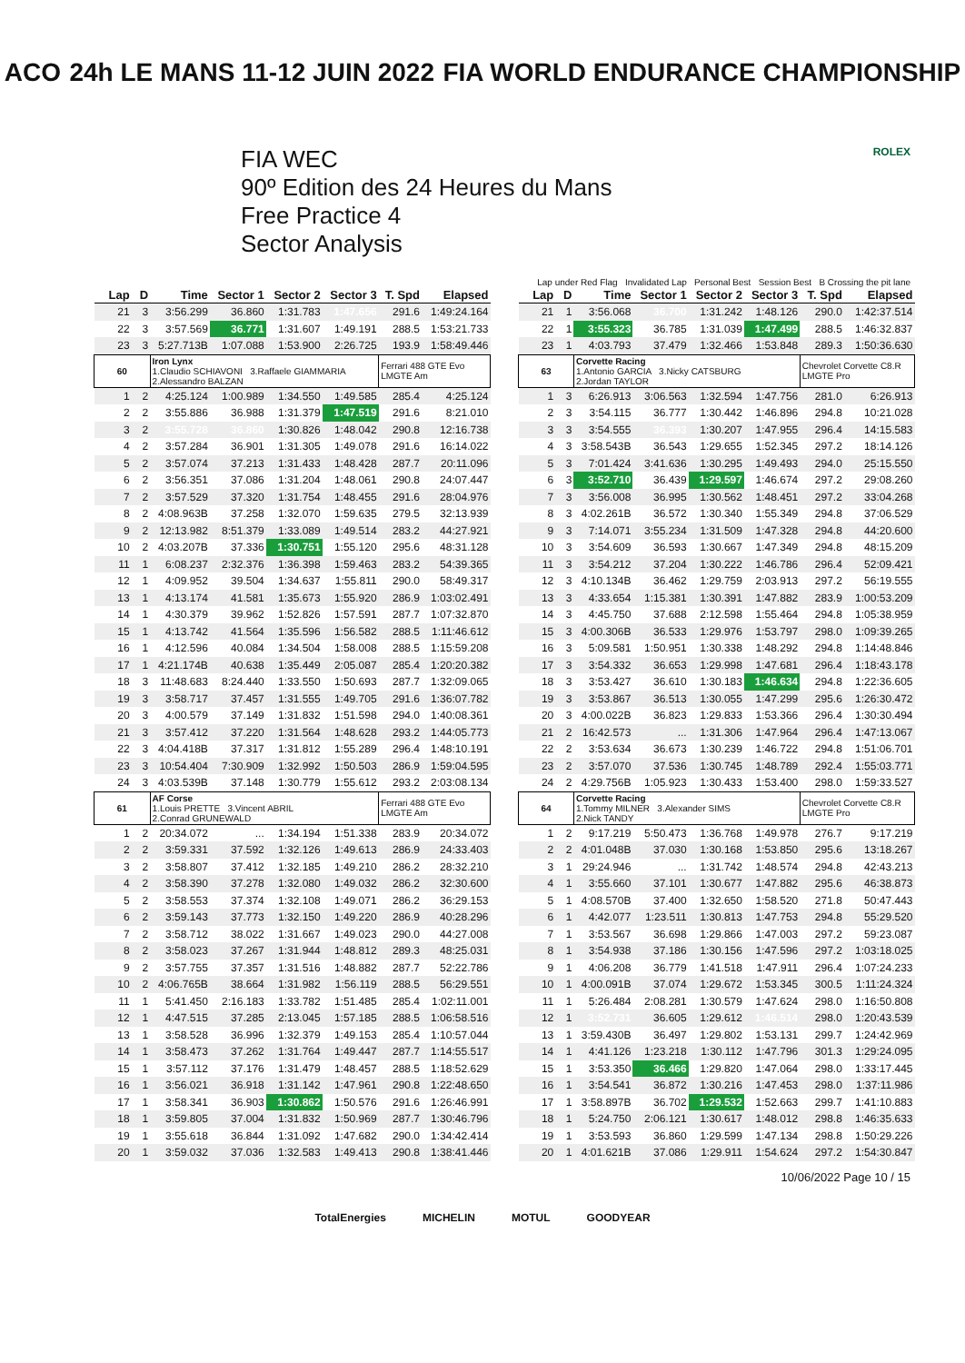ACO 24h LE MANS 11-12 JUIN 2022 FIA WORLD ENDURANCE CHAMPIONSHIP
FIA WEC
90º Edition des 24 Heures du Mans
Free Practice 4
Sector Analysis
ROLEX
Lap under Red Flag Invalidated Lap Personal Best Session Best B Crossing the pit lane
| Lap | D | Time | Sector 1 | Sector 2 | Sector 3 | T. Spd | Elapsed |
| --- | --- | --- | --- | --- | --- | --- | --- |
| 21 | 3 | 3:56.299 | 36.860 | 1:31.783 | 1:47.656 | 291.6 | 1:49:24.164 |
| 22 | 3 | 3:57.569 | 36.771 | 1:31.607 | 1:49.191 | 288.5 | 1:53:21.733 |
| 23 | 3 | 5:27.713B | 1:07.088 | 1:53.900 | 2:26.725 | 193.9 | 1:58:49.446 |
| 60 | | Iron Lynx 1.Claudio SCHIAVONI 3.Raffaele GIAMMARIA 2.Alessandro BALZAN | | | | Ferrari 488 GTE Evo LMGTE Am | |
| 1 | 2 | 4:25.124 | 1:00.989 | 1:34.550 | 1:49.585 | 285.4 | 4:25.124 |
| 2 | 2 | 3:55.886 | 36.988 | 1:31.379 | 1:47.519 | 291.6 | 8:21.010 |
| 3 | 2 | 3:55.728 | 36.860 | 1:30.826 | 1:48.042 | 290.8 | 12:16.738 |
| 4 | 2 | 3:57.284 | 36.901 | 1:31.305 | 1:49.078 | 291.6 | 16:14.022 |
| 5 | 2 | 3:57.074 | 37.213 | 1:31.433 | 1:48.428 | 287.7 | 20:11.096 |
| 6 | 2 | 3:56.351 | 37.086 | 1:31.204 | 1:48.061 | 290.8 | 24:07.447 |
| 7 | 2 | 3:57.529 | 37.320 | 1:31.754 | 1:48.455 | 291.6 | 28:04.976 |
| 8 | 2 | 4:08.963B | 37.258 | 1:32.070 | 1:59.635 | 279.5 | 32:13.939 |
| 9 | 2 | 12:13.982 | 8:51.379 | 1:33.089 | 1:49.514 | 283.2 | 44:27.921 |
| 10 | 2 | 4:03.207B | 37.336 | 1:30.751 | 1:55.120 | 295.6 | 48:31.128 |
| 11 | 1 | 6:08.237 | 2:32.376 | 1:36.398 | 1:59.463 | 283.2 | 54:39.365 |
| 12 | 1 | 4:09.952 | 39.504 | 1:34.637 | 1:55.811 | 290.0 | 58:49.317 |
| 13 | 1 | 4:13.174 | 41.581 | 1:35.673 | 1:55.920 | 286.9 | 1:03:02.491 |
| 14 | 1 | 4:30.379 | 39.962 | 1:52.826 | 1:57.591 | 287.7 | 1:07:32.870 |
| 15 | 1 | 4:13.742 | 41.564 | 1:35.596 | 1:56.582 | 288.5 | 1:11:46.612 |
| 16 | 1 | 4:12.596 | 40.084 | 1:34.504 | 1:58.008 | 288.5 | 1:15:59.208 |
| 17 | 1 | 4:21.174B | 40.638 | 1:35.449 | 2:05.087 | 285.4 | 1:20:20.382 |
| 18 | 3 | 11:48.683 | 8:24.440 | 1:33.550 | 1:50.693 | 287.7 | 1:32:09.065 |
| 19 | 3 | 3:58.717 | 37.457 | 1:31.555 | 1:49.705 | 291.6 | 1:36:07.782 |
| 20 | 3 | 4:00.579 | 37.149 | 1:31.832 | 1:51.598 | 294.0 | 1:40:08.361 |
| 21 | 3 | 3:57.412 | 37.220 | 1:31.564 | 1:48.628 | 293.2 | 1:44:05.773 |
| 22 | 3 | 4:04.418B | 37.317 | 1:31.812 | 1:55.289 | 296.4 | 1:48:10.191 |
| 23 | 3 | 10:54.404 | 7:30.909 | 1:32.992 | 1:50.503 | 286.9 | 1:59:04.595 |
| 24 | 3 | 4:03.539B | 37.148 | 1:30.779 | 1:55.612 | 293.2 | 2:03:08.134 |
| 61 | | AF Corse 1.Louis PRETTE 3.Vincent ABRIL 2.Conrad GRUNEWALD | | | | Ferrari 488 GTE Evo LMGTE Am | |
| 1 | 2 | 20:34.072 | ... | 1:34.194 | 1:51.338 | 283.9 | 20:34.072 |
| 2 | 2 | 3:59.331 | 37.592 | 1:32.126 | 1:49.613 | 286.9 | 24:33.403 |
| 3 | 2 | 3:58.807 | 37.412 | 1:32.185 | 1:49.210 | 286.2 | 28:32.210 |
| 4 | 2 | 3:58.390 | 37.278 | 1:32.080 | 1:49.032 | 286.2 | 32:30.600 |
| 5 | 2 | 3:58.553 | 37.374 | 1:32.108 | 1:49.071 | 286.2 | 36:29.153 |
| 6 | 2 | 3:59.143 | 37.773 | 1:32.150 | 1:49.220 | 286.9 | 40:28.296 |
| 7 | 2 | 3:58.712 | 38.022 | 1:31.667 | 1:49.023 | 290.0 | 44:27.008 |
| 8 | 2 | 3:58.023 | 37.267 | 1:31.944 | 1:48.812 | 289.3 | 48:25.031 |
| 9 | 2 | 3:57.755 | 37.357 | 1:31.516 | 1:48.882 | 287.7 | 52:22.786 |
| 10 | 2 | 4:06.765B | 38.664 | 1:31.982 | 1:56.119 | 288.5 | 56:29.551 |
| 11 | 1 | 5:41.450 | 2:16.183 | 1:33.782 | 1:51.485 | 285.4 | 1:02:11.001 |
| 12 | 1 | 4:47.515 | 37.285 | 2:13.045 | 1:57.185 | 288.5 | 1:06:58.516 |
| 13 | 1 | 3:58.528 | 36.996 | 1:32.379 | 1:49.153 | 285.4 | 1:10:57.044 |
| 14 | 1 | 3:58.473 | 37.262 | 1:31.764 | 1:49.447 | 287.7 | 1:14:55.517 |
| 15 | 1 | 3:57.112 | 37.176 | 1:31.479 | 1:48.457 | 288.5 | 1:18:52.629 |
| 16 | 1 | 3:56.021 | 36.918 | 1:31.142 | 1:47.961 | 290.8 | 1:22:48.650 |
| 17 | 1 | 3:58.341 | 36.903 | 1:30.862 | 1:50.576 | 291.6 | 1:26:46.991 |
| 18 | 1 | 3:59.805 | 37.004 | 1:31.832 | 1:50.969 | 287.7 | 1:30:46.796 |
| 19 | 1 | 3:55.618 | 36.844 | 1:31.092 | 1:47.682 | 290.0 | 1:34:42.414 |
| 20 | 1 | 3:59.032 | 37.036 | 1:32.583 | 1:49.413 | 290.8 | 1:38:41.446 |
| Lap | D | Time | Sector 1 | Sector 2 | Sector 3 | T. Spd | Elapsed |
| --- | --- | --- | --- | --- | --- | --- | --- |
| 21 | 1 | 3:56.068 | 36.700 | 1:31.242 | 1:48.126 | 290.0 | 1:42:37.514 |
| 22 | 1 | 3:55.323 | 36.785 | 1:31.039 | 1:47.499 | 288.5 | 1:46:32.837 |
| 23 | 1 | 4:03.793 | 37.479 | 1:32.466 | 1:53.848 | 289.3 | 1:50:36.630 |
| 63 | | Corvette Racing 1.Antonio GARCIA 3.Nicky CATSBURG 2.Jordan TAYLOR | | | | Chevrolet Corvette C8.R LMGTE Pro | |
| 1 | 3 | 6:26.913 | 3:06.563 | 1:32.594 | 1:47.756 | 281.0 | 6:26.913 |
| 2 | 3 | 3:54.115 | 36.777 | 1:30.442 | 1:46.896 | 294.8 | 10:21.028 |
| 3 | 3 | 3:54.555 | 36.393 | 1:30.207 | 1:47.955 | 296.4 | 14:15.583 |
| 4 | 3 | 3:58.543B | 36.543 | 1:29.655 | 1:52.345 | 297.2 | 18:14.126 |
| 5 | 3 | 7:01.424 | 3:41.636 | 1:30.295 | 1:49.493 | 294.0 | 25:15.550 |
| 6 | 3 | 3:52.710 | 36.439 | 1:29.597 | 1:46.674 | 297.2 | 29:08.260 |
| 7 | 3 | 3:56.008 | 36.995 | 1:30.562 | 1:48.451 | 297.2 | 33:04.268 |
| 8 | 3 | 4:02.261B | 36.572 | 1:30.340 | 1:55.349 | 294.8 | 37:06.529 |
| 9 | 3 | 7:14.071 | 3:55.234 | 1:31.509 | 1:47.328 | 294.8 | 44:20.600 |
| 10 | 3 | 3:54.609 | 36.593 | 1:30.667 | 1:47.349 | 294.8 | 48:15.209 |
| 11 | 3 | 3:54.212 | 37.204 | 1:30.222 | 1:46.786 | 296.4 | 52:09.421 |
| 12 | 3 | 4:10.134B | 36.462 | 1:29.759 | 2:03.913 | 297.2 | 56:19.555 |
| 13 | 3 | 4:33.654 | 1:15.381 | 1:30.391 | 1:47.882 | 283.9 | 1:00:53.209 |
| 14 | 3 | 4:45.750 | 37.688 | 2:12.598 | 1:55.464 | 294.8 | 1:05:38.959 |
| 15 | 3 | 4:00.306B | 36.533 | 1:29.976 | 1:53.797 | 298.0 | 1:09:39.265 |
| 16 | 3 | 5:09.581 | 1:50.951 | 1:30.338 | 1:48.292 | 294.8 | 1:14:48.846 |
| 17 | 3 | 3:54.332 | 36.653 | 1:29.998 | 1:47.681 | 296.4 | 1:18:43.178 |
| 18 | 3 | 3:53.427 | 36.610 | 1:30.183 | 1:46.634 | 294.8 | 1:22:36.605 |
| 19 | 3 | 3:53.867 | 36.513 | 1:30.055 | 1:47.299 | 295.6 | 1:26:30.472 |
| 20 | 3 | 4:00.022B | 36.823 | 1:29.833 | 1:53.366 | 296.4 | 1:30:30.494 |
| 21 | 2 | 16:42.573 | ... | 1:31.306 | 1:47.964 | 296.4 | 1:47:13.067 |
| 22 | 2 | 3:53.634 | 36.673 | 1:30.239 | 1:46.722 | 294.8 | 1:51:06.701 |
| 23 | 2 | 3:57.070 | 37.536 | 1:30.745 | 1:48.789 | 292.4 | 1:55:03.771 |
| 24 | 2 | 4:29.756B | 1:05.923 | 1:30.433 | 1:53.400 | 298.0 | 1:59:33.527 |
| 64 | | Corvette Racing 1.Tommy MILNER 3.Alexander SIMS 2.Nick TANDY | | | | Chevrolet Corvette C8.R LMGTE Pro | |
| 1 | 2 | 9:17.219 | 5:50.473 | 1:36.768 | 1:49.978 | 276.7 | 9:17.219 |
| 2 | 2 | 4:01.048B | 37.030 | 1:30.168 | 1:53.850 | 295.6 | 13:18.267 |
| 3 | 1 | 29:24.946 | ... | 1:31.742 | 1:48.574 | 294.8 | 42:43.213 |
| 4 | 1 | 3:55.660 | 37.101 | 1:30.677 | 1:47.882 | 295.6 | 46:38.873 |
| 5 | 1 | 4:08.570B | 37.400 | 1:32.650 | 1:58.520 | 271.8 | 50:47.443 |
| 6 | 1 | 4:42.077 | 1:23.511 | 1:30.813 | 1:47.753 | 294.8 | 55:29.520 |
| 7 | 1 | 3:53.567 | 36.698 | 1:29.866 | 1:47.003 | 297.2 | 59:23.087 |
| 8 | 1 | 3:54.938 | 37.186 | 1:30.156 | 1:47.596 | 297.2 | 1:03:18.025 |
| 9 | 1 | 4:06.208 | 36.779 | 1:41.518 | 1:47.911 | 296.4 | 1:07:24.233 |
| 10 | 1 | 4:00.091B | 37.074 | 1:29.672 | 1:53.345 | 300.5 | 1:11:24.324 |
| 11 | 1 | 5:26.484 | 2:08.281 | 1:30.579 | 1:47.624 | 298.0 | 1:16:50.808 |
| 12 | 1 | 3:52.731 | 36.605 | 1:29.612 | 1:46.514 | 298.0 | 1:20:43.539 |
| 13 | 1 | 3:59.430B | 36.497 | 1:29.802 | 1:53.131 | 299.7 | 1:24:42.969 |
| 14 | 1 | 4:41.126 | 1:23.218 | 1:30.112 | 1:47.796 | 301.3 | 1:29:24.095 |
| 15 | 1 | 3:53.350 | 36.466 | 1:29.820 | 1:47.064 | 298.0 | 1:33:17.445 |
| 16 | 1 | 3:54.541 | 36.872 | 1:30.216 | 1:47.453 | 298.0 | 1:37:11.986 |
| 17 | 1 | 3:58.897B | 36.702 | 1:29.532 | 1:52.663 | 299.7 | 1:41:10.883 |
| 18 | 1 | 5:24.750 | 2:06.121 | 1:30.617 | 1:48.012 | 298.8 | 1:46:35.633 |
| 19 | 1 | 3:53.593 | 36.860 | 1:29.599 | 1:47.134 | 298.8 | 1:50:29.226 |
| 20 | 1 | 4:01.621B | 37.086 | 1:29.911 | 1:54.624 | 297.2 | 1:54:30.847 |
10/06/2022 Page 10 / 15
TotalEnergies MICHELIN MOTUL GOODYEAR